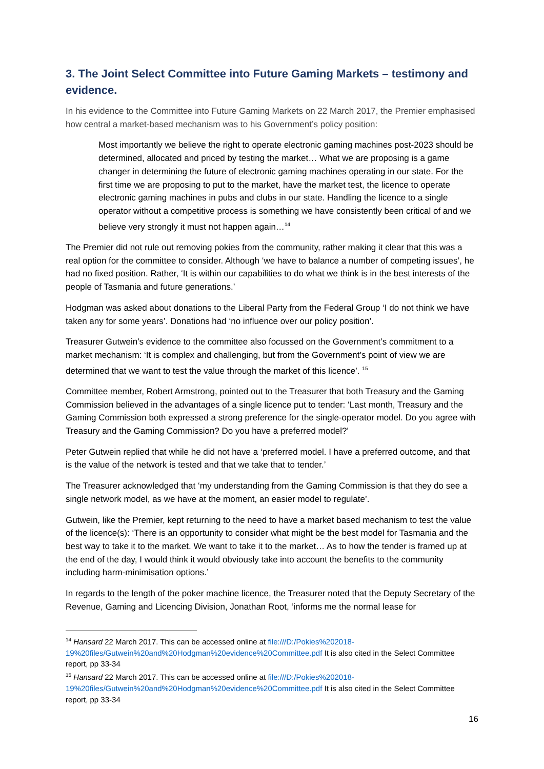3. The Joint Select Committee into Future Gaming Markets – testimony and evidence.
In his evidence to the Committee into Future Gaming Markets on 22 March 2017, the Premier emphasised how central a market-based mechanism was to his Government’s policy position:
Most importantly we believe the right to operate electronic gaming machines post-2023 should be determined, allocated and priced by testing the market… What we are proposing is a game changer in determining the future of electronic gaming machines operating in our state. For the first time we are proposing to put to the market, have the market test, the licence to operate electronic gaming machines in pubs and clubs in our state. Handling the licence to a single operator without a competitive process is something we have consistently been critical of and we believe very strongly it must not happen again…<sup>14</sup>
The Premier did not rule out removing pokies from the community, rather making it clear that this was a real option for the committee to consider. Although ‘we have to balance a number of competing issues’, he had no fixed position. Rather, ‘It is within our capabilities to do what we think is in the best interests of the people of Tasmania and future generations.’
Hodgman was asked about donations to the Liberal Party from the Federal Group ‘I do not think we have taken any for some years’. Donations had ‘no influence over our policy position’.
Treasurer Gutwein’s evidence to the committee also focussed on the Government’s commitment to a market mechanism: ‘It is complex and challenging, but from the Government’s point of view we are determined that we want to test the value through the market of this licence’. <sup>15</sup>
Committee member, Robert Armstrong, pointed out to the Treasurer that both Treasury and the Gaming Commission believed in the advantages of a single licence put to tender: ‘Last month, Treasury and the Gaming Commission both expressed a strong preference for the single-operator model. Do you agree with Treasury and the Gaming Commission? Do you have a preferred model?’
Peter Gutwein replied that while he did not have a ‘preferred model. I have a preferred outcome, and that is the value of the network is tested and that we take that to tender.’
The Treasurer acknowledged that ‘my understanding from the Gaming Commission is that they do see a single network model, as we have at the moment, an easier model to regulate’.
Gutwein, like the Premier, kept returning to the need to have a market based mechanism to test the value of the licence(s): ‘There is an opportunity to consider what might be the best model for Tasmania and the best way to take it to the market. We want to take it to the market… As to how the tender is framed up at the end of the day, I would think it would obviously take into account the benefits to the community including harm-minimisation options.’
In regards to the length of the poker machine licence, the Treasurer noted that the Deputy Secretary of the Revenue, Gaming and Licencing Division, Jonathan Root, ‘informs me the normal lease for
<sup>14</sup> Hansard 22 March 2017. This can be accessed online at file:///D:/Pokies%202018-19%20files/Gutwein%20and%20Hodgman%20evidence%20Committee.pdf It is also cited in the Select Committee report, pp 33-34
<sup>15</sup> Hansard 22 March 2017. This can be accessed online at file:///D:/Pokies%202018-19%20files/Gutwein%20and%20Hodgman%20evidence%20Committee.pdf It is also cited in the Select Committee report, pp 33-34
16